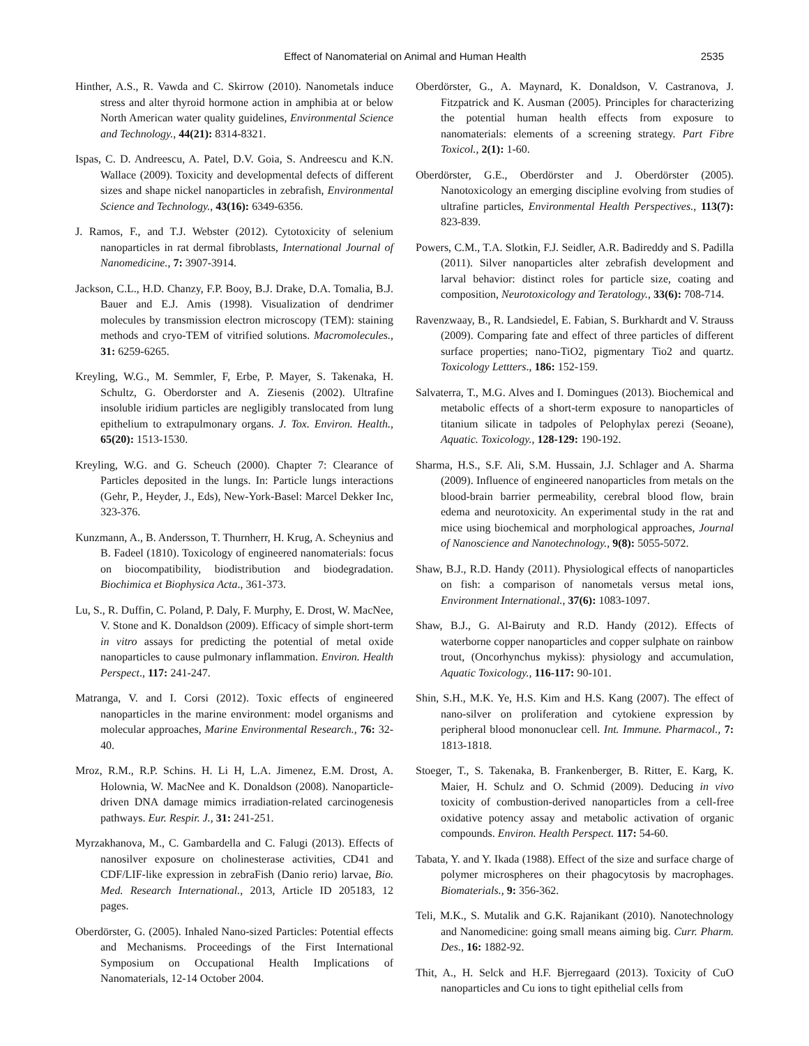Effect of Nanomaterial on Animal and Human Health 2535
Hinther, A.S., R. Vawda and C. Skirrow (2010). Nanometals induce stress and alter thyroid hormone action in amphibia at or below North American water quality guidelines, Environmental Science and Technology., 44(21): 8314-8321.
Ispas, C. D. Andreescu, A. Patel, D.V. Goia, S. Andreescu and K.N. Wallace (2009). Toxicity and developmental defects of different sizes and shape nickel nanoparticles in zebrafish, Environmental Science and Technology., 43(16): 6349-6356.
J. Ramos, F., and T.J. Webster (2012). Cytotoxicity of selenium nanoparticles in rat dermal fibroblasts, International Journal of Nanomedicine., 7: 3907-3914.
Jackson, C.L., H.D. Chanzy, F.P. Booy, B.J. Drake, D.A. Tomalia, B.J. Bauer and E.J. Amis (1998). Visualization of dendrimer molecules by transmission electron microscopy (TEM): staining methods and cryo-TEM of vitrified solutions. Macromolecules., 31: 6259-6265.
Kreyling, W.G., M. Semmler, F, Erbe, P. Mayer, S. Takenaka, H. Schultz, G. Oberdorster and A. Ziesenis (2002). Ultrafine insoluble iridium particles are negligibly translocated from lung epithelium to extrapulmonary organs. J. Tox. Environ. Health., 65(20): 1513-1530.
Kreyling, W.G. and G. Scheuch (2000). Chapter 7: Clearance of Particles deposited in the lungs. In: Particle lungs interactions (Gehr, P., Heyder, J., Eds), New-York-Basel: Marcel Dekker Inc, 323-376.
Kunzmann, A., B. Andersson, T. Thurnherr, H. Krug, A. Scheynius and B. Fadeel (1810). Toxicology of engineered nanomaterials: focus on biocompatibility, biodistribution and biodegradation. Biochimica et Biophysica Acta., 361-373.
Lu, S., R. Duffin, C. Poland, P. Daly, F. Murphy, E. Drost, W. MacNee, V. Stone and K. Donaldson (2009). Efficacy of simple short-term in vitro assays for predicting the potential of metal oxide nanoparticles to cause pulmonary inflammation. Environ. Health Perspect., 117: 241-247.
Matranga, V. and I. Corsi (2012). Toxic effects of engineered nanoparticles in the marine environment: model organisms and molecular approaches, Marine Environmental Research., 76: 32-40.
Mroz, R.M., R.P. Schins. H. Li H, L.A. Jimenez, E.M. Drost, A. Holownia, W. MacNee and K. Donaldson (2008). Nanoparticle-driven DNA damage mimics irradiation-related carcinogenesis pathways. Eur. Respir. J., 31: 241-251.
Myrzakhanova, M., C. Gambardella and C. Falugi (2013). Effects of nanosilver exposure on cholinesterase activities, CD41 and CDF/LIF-like expression in zebraFish (Danio rerio) larvae, Bio. Med. Research International., 2013, Article ID 205183, 12 pages.
Oberdörster, G. (2005). Inhaled Nano-sized Particles: Potential effects and Mechanisms. Proceedings of the First International Symposium on Occupational Health Implications of Nanomaterials, 12-14 October 2004.
Oberdörster, G., A. Maynard, K. Donaldson, V. Castranova, J. Fitzpatrick and K. Ausman (2005). Principles for characterizing the potential human health effects from exposure to nanomaterials: elements of a screening strategy. Part Fibre Toxicol., 2(1): 1-60.
Oberdörster, G.E., Oberdörster and J. Oberdörster (2005). Nanotoxicology an emerging discipline evolving from studies of ultrafine particles, Environmental Health Perspectives., 113(7): 823-839.
Powers, C.M., T.A. Slotkin, F.J. Seidler, A.R. Badireddy and S. Padilla (2011). Silver nanoparticles alter zebrafish development and larval behavior: distinct roles for particle size, coating and composition, Neurotoxicology and Teratology., 33(6): 708-714.
Ravenzwaay, B., R. Landsiedel, E. Fabian, S. Burkhardt and V. Strauss (2009). Comparing fate and effect of three particles of different surface properties; nano-TiO2, pigmentary Tio2 and quartz. Toxicology Lettters., 186: 152-159.
Salvaterra, T., M.G. Alves and I. Domingues (2013). Biochemical and metabolic effects of a short-term exposure to nanoparticles of titanium silicate in tadpoles of Pelophylax perezi (Seoane), Aquatic. Toxicology., 128-129: 190-192.
Sharma, H.S., S.F. Ali, S.M. Hussain, J.J. Schlager and A. Sharma (2009). Influence of engineered nanoparticles from metals on the blood-brain barrier permeability, cerebral blood flow, brain edema and neurotoxicity. An experimental study in the rat and mice using biochemical and morphological approaches, Journal of Nanoscience and Nanotechnology., 9(8): 5055-5072.
Shaw, B.J., R.D. Handy (2011). Physiological effects of nanoparticles on fish: a comparison of nanometals versus metal ions, Environment International., 37(6): 1083-1097.
Shaw, B.J., G. Al-Bairuty and R.D. Handy (2012). Effects of waterborne copper nanoparticles and copper sulphate on rainbow trout, (Oncorhynchus mykiss): physiology and accumulation, Aquatic Toxicology., 116-117: 90-101.
Shin, S.H., M.K. Ye, H.S. Kim and H.S. Kang (2007). The effect of nano-silver on proliferation and cytokiene expression by peripheral blood mononuclear cell. Int. Immune. Pharmacol., 7: 1813-1818.
Stoeger, T., S. Takenaka, B. Frankenberger, B. Ritter, E. Karg, K. Maier, H. Schulz and O. Schmid (2009). Deducing in vivo toxicity of combustion-derived nanoparticles from a cell-free oxidative potency assay and metabolic activation of organic compounds. Environ. Health Perspect. 117: 54-60.
Tabata, Y. and Y. Ikada (1988). Effect of the size and surface charge of polymer microspheres on their phagocytosis by macrophages. Biomaterials., 9: 356-362.
Teli, M.K., S. Mutalik and G.K. Rajanikant (2010). Nanotechnology and Nanomedicine: going small means aiming big. Curr. Pharm. Des., 16: 1882-92.
Thit, A., H. Selck and H.F. Bjerregaard (2013). Toxicity of CuO nanoparticles and Cu ions to tight epithelial cells from